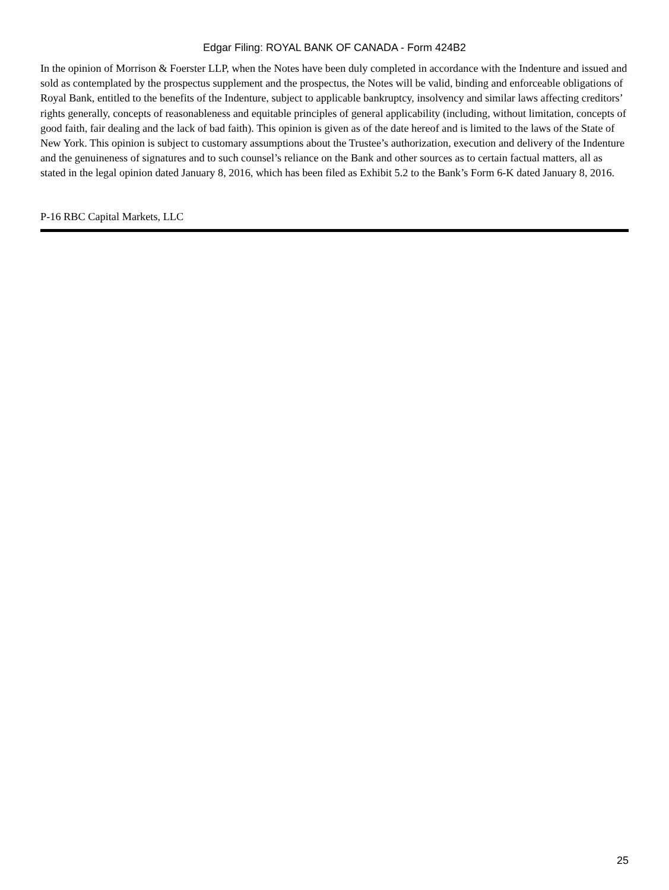Edgar Filing: ROYAL BANK OF CANADA - Form 424B2
In the opinion of Morrison & Foerster LLP, when the Notes have been duly completed in accordance with the Indenture and issued and sold as contemplated by the prospectus supplement and the prospectus, the Notes will be valid, binding and enforceable obligations of Royal Bank, entitled to the benefits of the Indenture, subject to applicable bankruptcy, insolvency and similar laws affecting creditors’ rights generally, concepts of reasonableness and equitable principles of general applicability (including, without limitation, concepts of good faith, fair dealing and the lack of bad faith). This opinion is given as of the date hereof and is limited to the laws of the State of New York. This opinion is subject to customary assumptions about the Trustee’s authorization, execution and delivery of the Indenture and the genuineness of signatures and to such counsel’s reliance on the Bank and other sources as to certain factual matters, all as stated in the legal opinion dated January 8, 2016, which has been filed as Exhibit 5.2 to the Bank’s Form 6-K dated January 8, 2016.
P-16 RBC Capital Markets, LLC
25